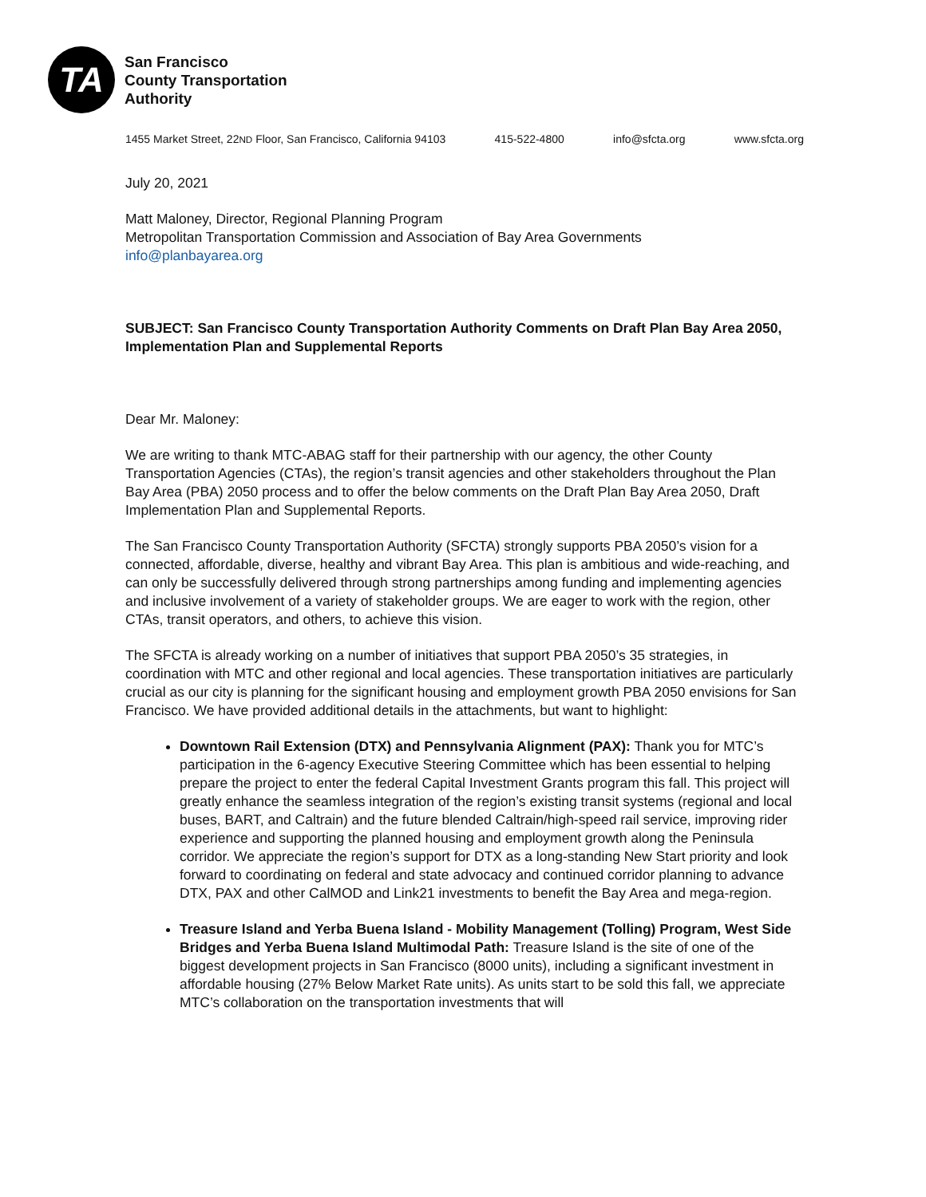TA
San Francisco
County Transportation
Authority
1455 Market Street, 22ND Floor, San Francisco, California 94103 415-522-4800 info@sfcta.org www.sfcta.org
July 20, 2021
Matt Maloney, Director, Regional Planning Program
Metropolitan Transportation Commission and Association of Bay Area Governments
info@planbayarea.org
SUBJECT: San Francisco County Transportation Authority Comments on Draft Plan Bay Area 2050, Implementation Plan and Supplemental Reports
Dear Mr. Maloney:
We are writing to thank MTC-ABAG staff for their partnership with our agency, the other County Transportation Agencies (CTAs), the region’s transit agencies and other stakeholders throughout the Plan Bay Area (PBA) 2050 process and to offer the below comments on the Draft Plan Bay Area 2050, Draft Implementation Plan and Supplemental Reports.
The San Francisco County Transportation Authority (SFCTA) strongly supports PBA 2050’s vision for a connected, affordable, diverse, healthy and vibrant Bay Area. This plan is ambitious and wide-reaching, and can only be successfully delivered through strong partnerships among funding and implementing agencies and inclusive involvement of a variety of stakeholder groups. We are eager to work with the region, other CTAs, transit operators, and others, to achieve this vision.
The SFCTA is already working on a number of initiatives that support PBA 2050’s 35 strategies, in coordination with MTC and other regional and local agencies. These transportation initiatives are particularly crucial as our city is planning for the significant housing and employment growth PBA 2050 envisions for San Francisco. We have provided additional details in the attachments, but want to highlight:
Downtown Rail Extension (DTX) and Pennsylvania Alignment (PAX): Thank you for MTC’s participation in the 6-agency Executive Steering Committee which has been essential to helping prepare the project to enter the federal Capital Investment Grants program this fall. This project will greatly enhance the seamless integration of the region’s existing transit systems (regional and local buses, BART, and Caltrain) and the future blended Caltrain/high-speed rail service, improving rider experience and supporting the planned housing and employment growth along the Peninsula corridor. We appreciate the region’s support for DTX as a long-standing New Start priority and look forward to coordinating on federal and state advocacy and continued corridor planning to advance DTX, PAX and other CalMOD and Link21 investments to benefit the Bay Area and mega-region.
Treasure Island and Yerba Buena Island - Mobility Management (Tolling) Program, West Side Bridges and Yerba Buena Island Multimodal Path: Treasure Island is the site of one of the biggest development projects in San Francisco (8000 units), including a significant investment in affordable housing (27% Below Market Rate units). As units start to be sold this fall, we appreciate MTC’s collaboration on the transportation investments that will